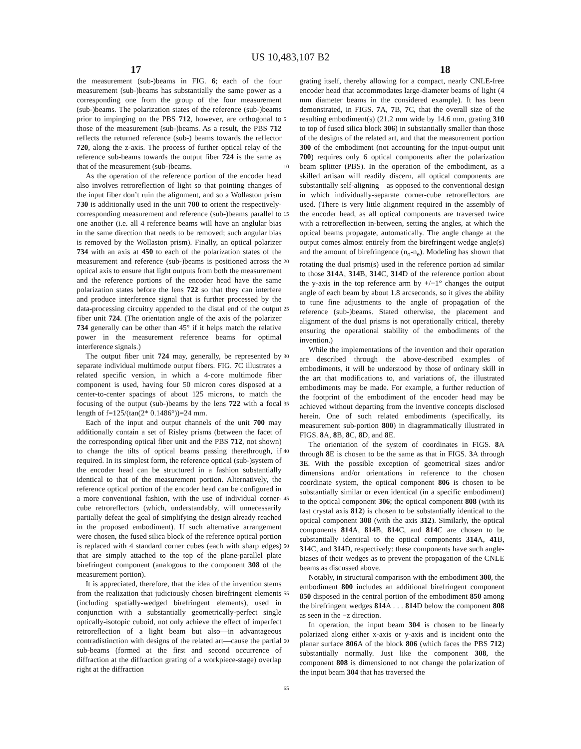US 10,483,107 B2
17 18
the measurement (sub-)beams in FIG. 6; each of the four measurement (sub-)beams has substantially the same power as a corresponding one from the group of the four measurement (sub-)beams. The polarization states of the reference (sub-)beams prior to impinging on the PBS 712, however, are orthogonal to those of the measurement (sub-)beams. As a result, the PBS 712 reflects the returned reference (sub-) beams towards the reflector 720, along the z-axis. The process of further optical relay of the reference sub-beams towards the output fiber 724 is the same as that of the measurement (sub-)beams.
As the operation of the reference portion of the encoder head also involves retroreflection of light so that pointing changes of the input fiber don’t ruin the alignment, and so a Wollaston prism 730 is additionally used in the unit 700 to orient the respectively-corresponding measurement and reference (sub-)beams parallel to one another (i.e. all 4 reference beams will have an anglular bias in the same direction that needs to be removed; such angular bias is removed by the Wollaston prism). Finally, an optical polarizer 734 with an axis at 450 to each of the polarization states of the measurement and reference (sub-)beams is positioned across the optical axis to ensure that light outputs from both the measurement and the reference portions of the encoder head have the same polarization states before the lens 722 so that they can interfere and produce interference signal that is further processed by the data-processing circuitry appended to the distal end of the output fiber unit 724. (The orientation angle of the axis of the polarizer 734 generally can be other than 45° if it helps match the relative power in the measurement reference beams for optimal interference signals.)
The output fiber unit 724 may, generally, be represented by separate individual multimode output fibers. FIG. 7 C illustrates a related specific version, in which a 4-core multimode fiber component is used, having four 50 micron cores disposed at a center-to-center spacings of about 125 microns, to match the focusing of the output (sub-)beams by the lens 722 with a focal length of f=125/(tan(2* 0.1486°))=24 mm.
Each of the input and output channels of the unit 700 may additionally contain a set of Risley prisms (between the facet of the corresponding optical fiber unit and the PBS 712, not shown) to change the tilts of optical beams passing therethrough, if required. In its simplest form, the reference optical (sub-)system of the encoder head can be structured in a fashion substantially identical to that of the measurement portion. Alternatively, the reference optical portion of the encoder head can be configured in a more conventional fashion, with the use of individual corner-cube retroreflectors (which, understandably, will unnecessarily partially defeat the goal of simplifying the design already reached in the proposed embodiment). If such alternative arrangement were chosen, the fused silica block of the reference optical portion is replaced with 4 standard corner cubes (each with sharp edges) that are simply attached to the top of the plane-parallel plate birefringent component (analogous to the component 308 of the measurement portion).
It is appreciated, therefore, that the idea of the invention stems from the realization that judiciously chosen birefringent elements (including spatially-wedged birefringent elements), used in conjunction with a substantially geometrically-perfect single optically-isotopic cuboid, not only achieve the effect of imperfect retroreflection of a light beam but also—in advantageous contradistinction with designs of the related art—cause the partial sub-beams (formed at the first and second occurrence of diffraction at the diffraction grating of a workpiece-stage) overlap right at the diffraction
5
10
15
20
25
30
35
40
45
50
55
60
65
grating itself, thereby allowing for a compact, nearly CNLE-free encoder head that accommodates large-diameter beams of light (4 mm diameter beams in the considered example). It has been demonstrated, in FIGS. 7 A, 7 B, 7 C, that the overall size of the resulting embodiment(s) (21.2 mm wide by 14.6 mm, grating 310 to top of fused silica block 306) in substantially smaller than those of the designs of the related art, and that the measurement portion 300 of the embodiment (not accounting for the input-output unit 700) requires only 6 optical components after the polarization beam splitter (PBS). In the operation of the embodiment, as a skilled artisan will readily discern, all optical components are substantially self-aligning—as opposed to the conventional design in which individually-separate corner-cube retroreflectors are used. (There is very little alignment required in the assembly of the encoder head, as all optical components are traversed twice with a retroreflection in-between, setting the angles, at which the optical beams propagate, automatically. The angle change at the output comes almost entirely from the birefringent wedge angle(s) and the amount of birefringence (n<sub>o</sub>-n<sub>e</sub>). Modeling has shown that rotating the dual prism(s) used in the reference portion ad similar to those 314 A, 314 B, 314 C, 314 D of the reference portion about the y-axis in the top reference arm by +/−1° changes the output angle of each beam by about 1.8 arcseconds, so it gives the ability to tune fine adjustments to the angle of propagation of the reference (sub-)beams. Stated otherwise, the placement and alignment of the dual prisms is not operationally critical, thereby ensuring the operational stability of the embodiments of the invention.)
While the implementations of the invention and their operation are described through the above-described examples of embodiments, it will be understood by those of ordinary skill in the art that modifications to, and variations of, the illustrated embodiments may be made. For example, a further reduction of the footprint of the embodiment of the encoder head may be achieved without departing from the inventive concepts disclosed herein. One of such related embodiments (specifically, its measurement sub-portion 800) in diagrammatically illustrated in FIGS. 8 A, 8 B, 8 C, 8 D, and 8 E.
The orientation of the system of coordinates in FIGS. 8 A through 8 E is chosen to be the same as that in FIGS. 3 A through 3 E. With the possible exception of geometrical sizes and/or dimensions and/or orientations in reference to the chosen coordinate system, the optical component 806 is chosen to be substantially similar or even identical (in a specific embodiment) to the optical component 306; the optical component 808 (with its fast crystal axis 812) is chosen to be substantially identical to the optical component 308 (with the axis 312). Similarly, the optical components 814 A, 814 B, 814 C, and 814 C are chosen to be substantially identical to the optical components 314 A, 41 B, 314 C, and 314 D, respectively: these components have such angle-biases of their wedges as to prevent the propagation of the CNLE beams as discussed above.
Notably, in structural comparison with the embodiment 300, the embodiment 800 includes an additional birefringent component 850 disposed in the central portion of the embodiment 850 among the birefringent wedges 814 A . . . 814 D below the component 808 as seen in the −z direction.
In operation, the input beam 304 is chosen to be linearly polarized along either x-axis or y-axis and is incident onto the planar surface 806 A of the block 806 (which faces the PBS 712) substantially normally. Just like the component 308, the component 808 is dimensioned to not change the polarization of the input beam 304 that has traversed the